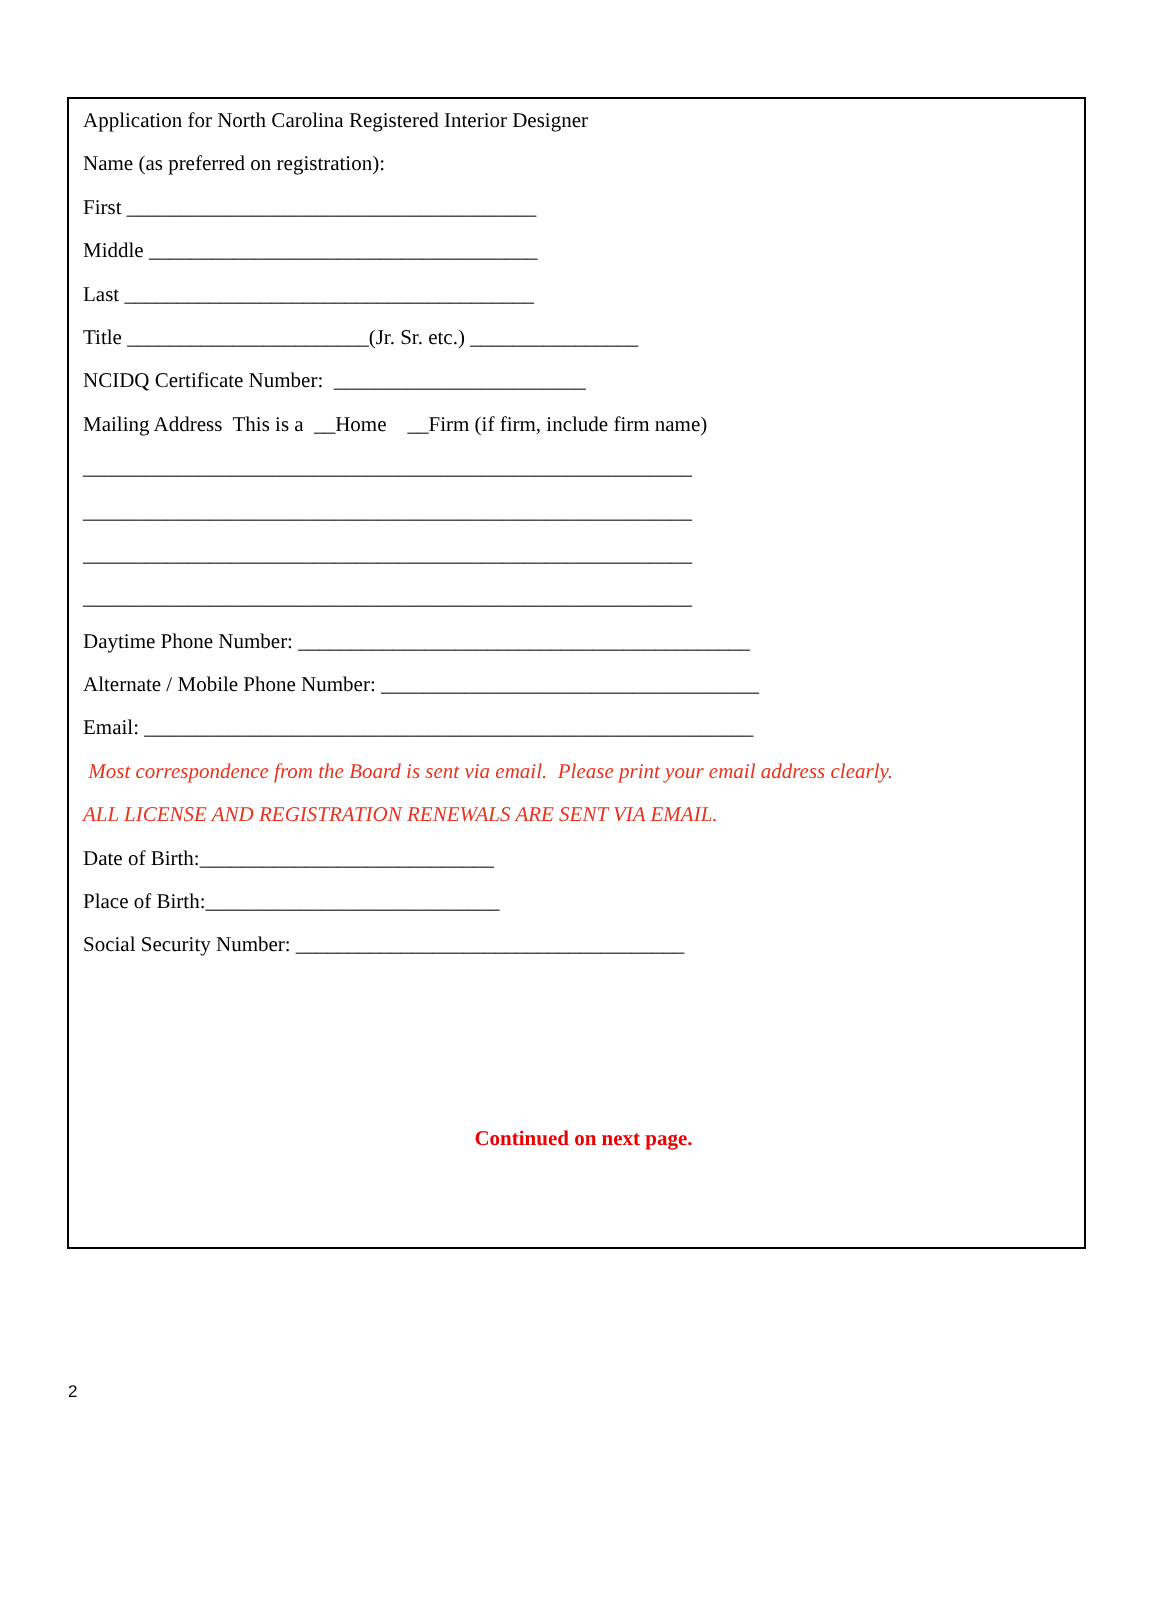Application for North Carolina Registered Interior Designer
Name (as preferred on registration):
First _______________________________________
Middle _____________________________________
Last _______________________________________
Title _______________________(Jr. Sr. etc.) ________________
NCIDQ Certificate Number: ________________________
Mailing Address This is a __Home __Firm (if firm, include firm name)
__________________________________________________________
__________________________________________________________
__________________________________________________________
__________________________________________________________
Daytime Phone Number: ___________________________________________
Alternate / Mobile Phone Number: ____________________________________
Email: __________________________________________________________
Most correspondence from the Board is sent via email. Please print your email address clearly.
ALL LICENSE AND REGISTRATION RENEWALS ARE SENT VIA EMAIL.
Date of Birth:____________________________
Place of Birth:____________________________
Social Security Number: _____________________________________
Continued on next page.
2